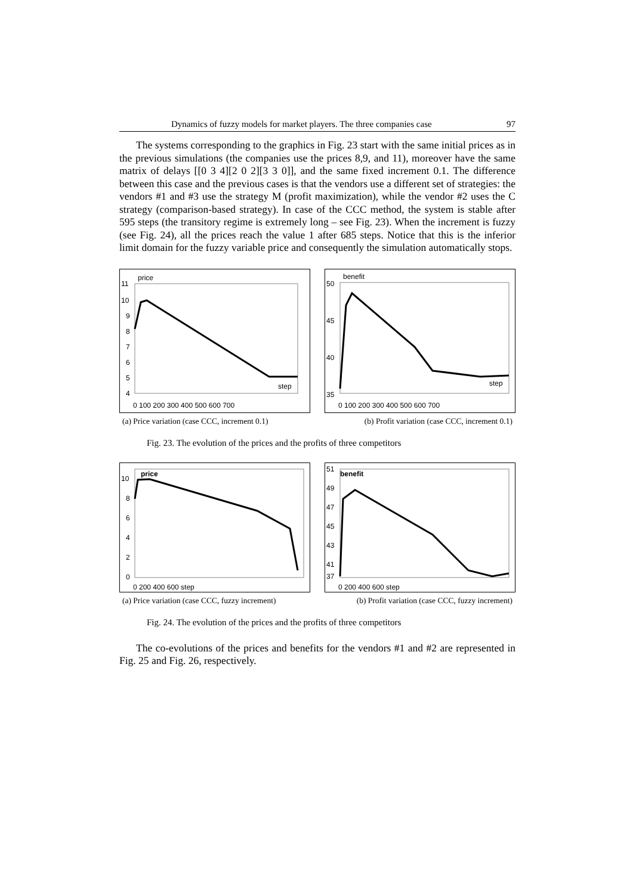Dynamics of fuzzy models for market players. The three companies case 97
The systems corresponding to the graphics in Fig. 23 start with the same initial prices as in the previous simulations (the companies use the prices 8,9, and 11), moreover have the same matrix of delays [[0 3 4][2 0 2][3 3 0]], and the same fixed increment 0.1. The difference between this case and the previous cases is that the vendors use a different set of strategies: the vendors #1 and #3 use the strategy M (profit maximization), while the vendor #2 uses the C strategy (comparison-based strategy). In case of the CCC method, the system is stable after 595 steps (the transitory regime is extremely long – see Fig. 23). When the increment is fuzzy (see Fig. 24), all the prices reach the value 1 after 685 steps. Notice that this is the inferior limit domain for the fuzzy variable price and consequently the simulation automatically stops.
price
11
10
9
8
7
6
5
4
step
0 100 200 300 400 500 600 700
benefit
50
45
40
35
step
0 100 200 300 400 500 600 700
(a) Price variation (case CCC, increment 0.1) (b) Profit variation (case CCC, increment 0.1)
Fig. 23. The evolution of the prices and the profits of three competitors
price
10
8
6
4
2
0
0 200 400 600 step
benefit
51
49
47
45
43
41
37
0 200 400 600 step
(a) Price variation (case CCC, fuzzy increment) (b) Profit variation (case CCC, fuzzy increment)
Fig. 24. The evolution of the prices and the profits of three competitors
The co-evolutions of the prices and benefits for the vendors #1 and #2 are represented in Fig. 25 and Fig. 26, respectively.